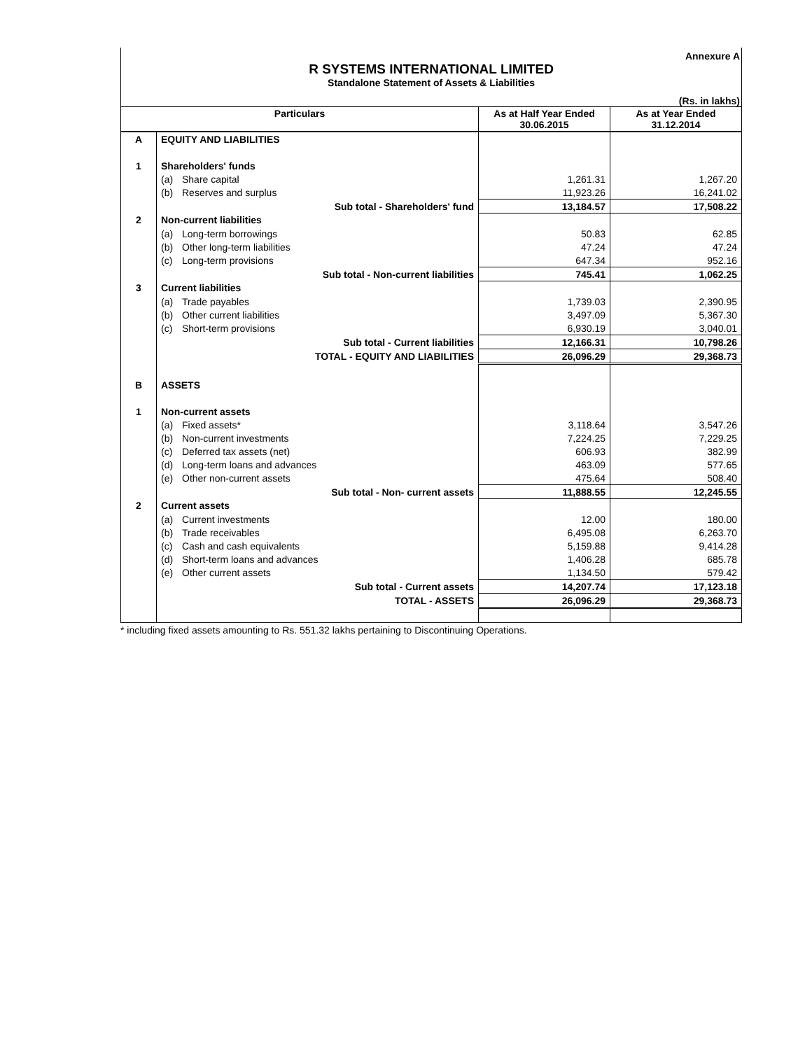Annexure A
R SYSTEMS INTERNATIONAL LIMITED
Standalone Statement of Assets & Liabilities
(Rs. in lakhs)
| Particulars | | | As at Half Year Ended 30.06.2015 | As at Year Ended 31.12.2014 |
| --- | --- | --- | --- | --- |
| A | EQUITY AND LIABILITIES | | | |
| 1 | Shareholders' funds | | | |
| | (a) | Share capital | 1,261.31 | 1,267.20 |
| | (b) | Reserves and surplus | 11,923.26 | 16,241.02 |
| | Sub total - Shareholders' fund | | 13,184.57 | 17,508.22 |
| 2 | Non-current liabilities | | | |
| | (a) | Long-term borrowings | 50.83 | 62.85 |
| | (b) | Other long-term liabilities | 47.24 | 47.24 |
| | (c) | Long-term provisions | 647.34 | 952.16 |
| | Sub total - Non-current liabilities | | 745.41 | 1,062.25 |
| 3 | Current liabilities | | | |
| | (a) | Trade payables | 1,739.03 | 2,390.95 |
| | (b) | Other current liabilities | 3,497.09 | 5,367.30 |
| | (c) | Short-term provisions | 6,930.19 | 3,040.01 |
| | Sub total - Current liabilities | | 12,166.31 | 10,798.26 |
| | TOTAL - EQUITY AND LIABILITIES | | 26,096.29 | 29,368.73 |
| B | ASSETS | | | |
| 1 | Non-current assets | | | |
| | (a) | Fixed assets* | 3,118.64 | 3,547.26 |
| | (b) | Non-current investments | 7,224.25 | 7,229.25 |
| | (c) | Deferred tax assets (net) | 606.93 | 382.99 |
| | (d) | Long-term loans and advances | 463.09 | 577.65 |
| | (e) | Other non-current assets | 475.64 | 508.40 |
| | Sub total - Non- current assets | | 11,888.55 | 12,245.55 |
| 2 | Current assets | | | |
| | (a) | Current investments | 12.00 | 180.00 |
| | (b) | Trade receivables | 6,495.08 | 6,263.70 |
| | (c) | Cash and cash equivalents | 5,159.88 | 9,414.28 |
| | (d) | Short-term loans and advances | 1,406.28 | 685.78 |
| | (e) | Other current assets | 1,134.50 | 579.42 |
| | Sub total - Current assets | | 14,207.74 | 17,123.18 |
| | TOTAL - ASSETS | | 26,096.29 | 29,368.73 |
* including fixed assets amounting to Rs. 551.32 lakhs pertaining to Discontinuing Operations.